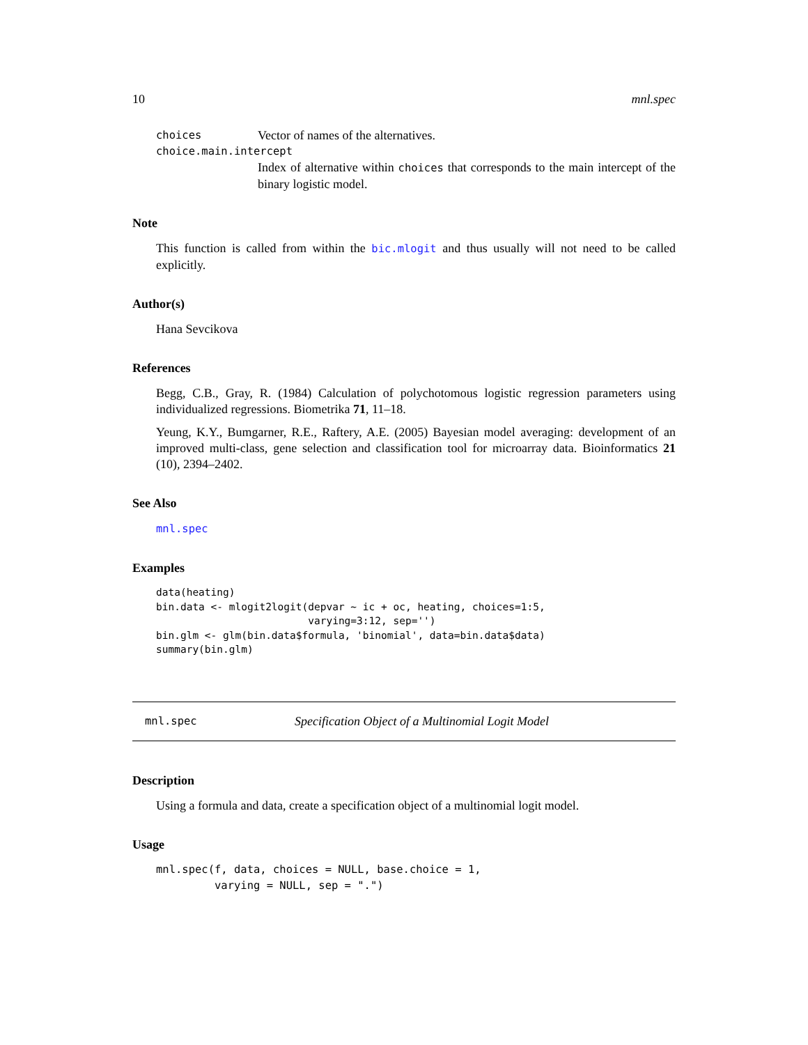10 mnl.spec
choices Vector of names of the alternatives.
choice.main.intercept
Index of alternative within choices that corresponds to the main intercept of the binary logistic model.
Note
This function is called from within the bic.mlogit and thus usually will not need to be called explicitly.
Author(s)
Hana Sevcikova
References
Begg, C.B., Gray, R. (1984) Calculation of polychotomous logistic regression parameters using individualized regressions. Biometrika 71, 11–18.
Yeung, K.Y., Bumgarner, R.E., Raftery, A.E. (2005) Bayesian model averaging: development of an improved multi-class, gene selection and classification tool for microarray data. Bioinformatics 21 (10), 2394–2402.
See Also
mnl.spec
Examples
data(heating)
bin.data <- mlogit2logit(depvar ~ ic + oc, heating, choices=1:5,
                         varying=3:12, sep='')
bin.glm <- glm(bin.data$formula, 'binomial', data=bin.data$data)
summary(bin.glm)
mnl.spec Specification Object of a Multinomial Logit Model
Description
Using a formula and data, create a specification object of a multinomial logit model.
Usage
mnl.spec(f, data, choices = NULL, base.choice = 1,
         varying = NULL, sep = ".")